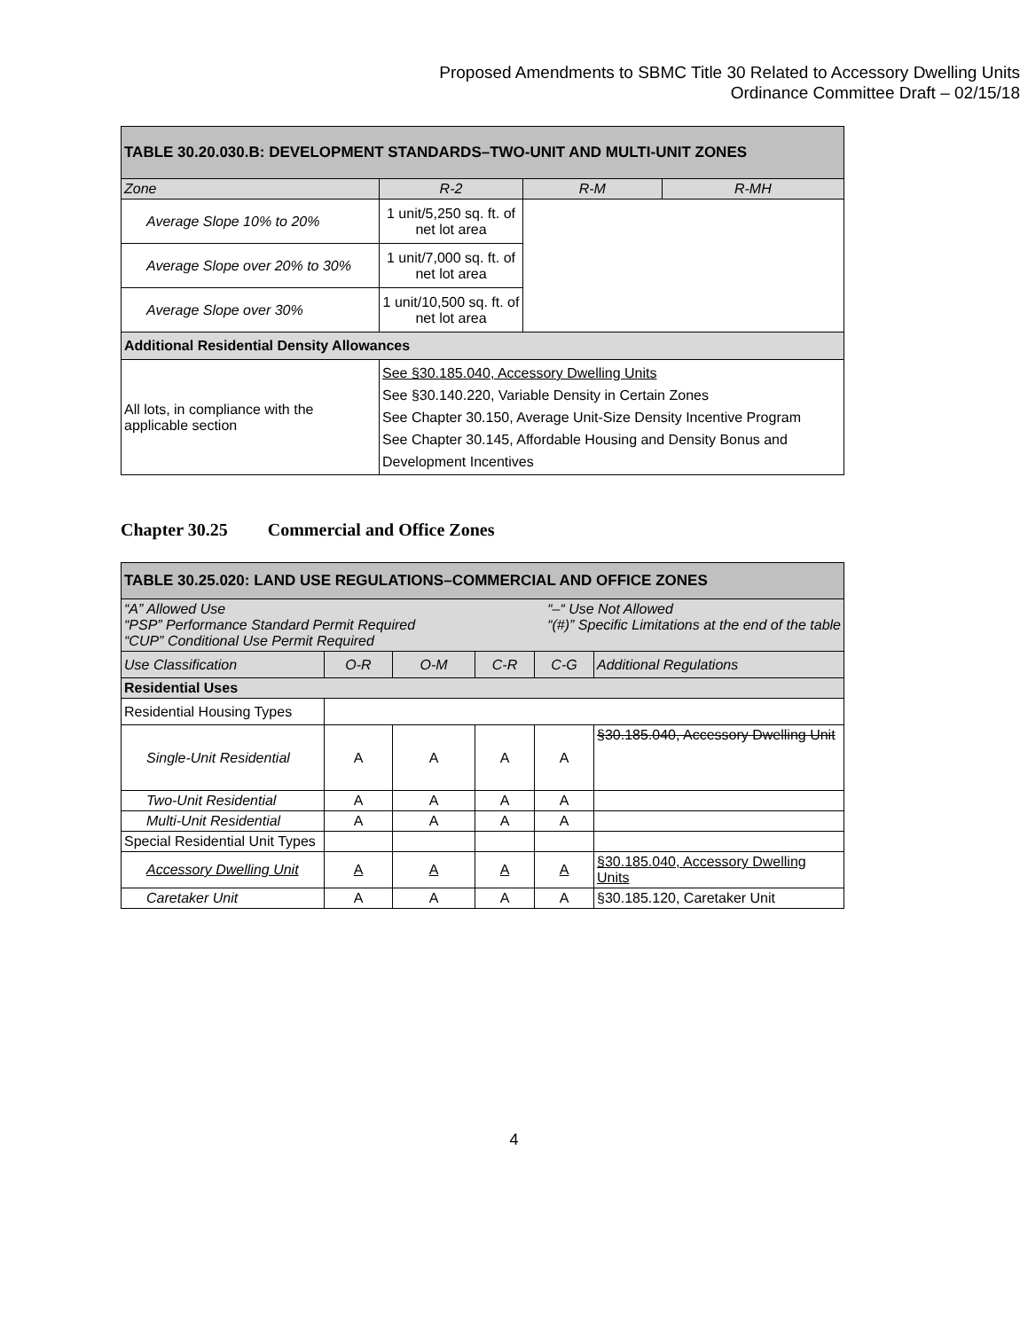Proposed Amendments to SBMC Title 30 Related to Accessory Dwelling Units
Ordinance Committee Draft – 02/15/18
| TABLE 30.20.030.B: DEVELOPMENT STANDARDS–TWO-UNIT AND MULTI-UNIT ZONES | | | |
| --- | --- | --- | --- |
| Zone | R-2 | R-M | R-MH |
| Average Slope 10% to 20% | 1 unit/5,250 sq. ft. of net lot area | | |
| Average Slope over 20% to 30% | 1 unit/7,000 sq. ft. of net lot area | | |
| Average Slope over 30% | 1 unit/10,500 sq. ft. of net lot area | | |
| Additional Residential Density Allowances | | | |
| All lots, in compliance with the applicable section | See §30.185.040, Accessory Dwelling Units See §30.140.220, Variable Density in Certain Zones See Chapter 30.150, Average Unit-Size Density Incentive Program See Chapter 30.145, Affordable Housing and Density Bonus and Development Incentives | | |
Chapter 30.25 Commercial and Office Zones
| TABLE 30.25.020: LAND USE REGULATIONS–COMMERCIAL AND OFFICE ZONES | | | | | |
| --- | --- | --- | --- | --- | --- |
| “A” Allowed Use “PSP” Performance Standard Permit Required “CUP” Conditional Use Permit Required “–“ Use Not Allowed “(#)” Specific Limitations at the end of the table | | | | | |
| Use Classification | O-R | O-M | C-R | C-G | Additional Regulations |
| Residential Uses | | | | | |
| Residential Housing Types | | | | | |
| Single-Unit Residential | A | A | A | A | §30.185.040, Accessory Dwelling Unit |
| Two-Unit Residential | A | A | A | A | |
| Multi-Unit Residential | A | A | A | A | |
| Special Residential Unit Types | | | | | |
| Accessory Dwelling Unit | A | A | A | A | §30.185.040, Accessory Dwelling Units |
| Caretaker Unit | A | A | A | A | §30.185.120, Caretaker Unit |
4